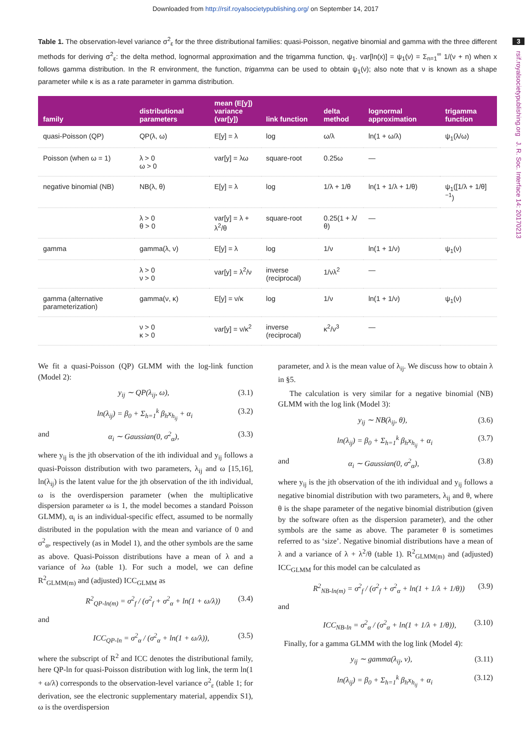Downloaded from http://rsif.royalsocietypublishing.org/ on September 14, 2017
3
rsif.royalsocietypublishing.org J. R. Soc. Interface 14: 20170213
Table 1. The observation-level variance σ<sup>2</sup><sub>ε</sub> for the three distributional families: quasi-Poisson, negative binomial and gamma with the three different methods for deriving σ<sup>2</sup><sub>ε</sub>: the delta method, lognormal approximation and the trigamma function, ψ<sub>1</sub>. var[ln(x)] = ψ<sub>1</sub>(ν) = Σ<sub>n=1</sub><sup>∞</sup> 1/(ν + n) when x follows gamma distribution. In the R environment, the function, trigamma can be used to obtain ψ<sub>1</sub>(ν); also note that ν is known as a shape parameter while κ is as a rate parameter in gamma distribution.
| family | distributional parameters | mean (E[y]) variance (var[y]) | link function | delta method | lognormal approximation | trigamma function |
| --- | --- | --- | --- | --- | --- | --- |
| quasi-Poisson (QP) | QP(λ, ω) | E[y] = λ | log | ω/λ | ln(1 + ω/λ) | ψ<sub>1</sub>(λ/ω) |
| Poisson (when ω = 1) | λ > 0 ω > 0 | var[y] = λω | square-root | 0.25ω | — | |
| negative binomial (NB) | NB(λ, θ) | E[y] = λ | log | 1/λ + 1/θ | ln(1 + 1/λ + 1/θ) | ψ<sub>1</sub>([1/λ + 1/θ]<sup>−1</sup>) |
| | λ > 0 θ > 0 | var[y] = λ + λ<sup>2</sup>/θ | square-root | 0.25(1 + λ/θ) | — | |
| gamma | gamma(λ, ν) | E[y] = λ | log | 1/ν | ln(1 + 1/ν) | ψ<sub>1</sub>(ν) |
| | λ > 0 ν > 0 | var[y] = λ<sup>2</sup>/ν | inverse (reciprocal) | 1/νλ<sup>2</sup> | — | |
| gamma (alternative parameterization) | gamma(ν, κ) | E[y] = ν/κ | log | 1/ν | ln(1 + 1/ν) | ψ<sub>1</sub>(ν) |
| | ν > 0 κ > 0 | var[y] = ν/κ<sup>2</sup> | inverse (reciprocal) | κ<sup>2</sup>/ν<sup>3</sup> | — | |
We fit a quasi-Poisson (QP) GLMM with the log-link function (Model 2):
y<sub>ij</sub> ∼ QP(λ<sub>ij</sub>, ω), (3.1)
ln(λ<sub>ij</sub>) = β<sub>0</sub> + Σ<sub>h=1</sub><sup>k</sup> β<sub>h</sub>x<sub>h<sub>ij</sub></sub> + α<sub>i</sub> (3.2)
and α<sub>i</sub> ∼ Gaussian(0, σ<sup>2</sup><sub>α</sub>), (3.3)
where y<sub>ij</sub> is the jth observation of the ith individual and y<sub>ij</sub> follows a quasi-Poisson distribution with two parameters, λ<sub>ij</sub> and ω [15,16], ln(λ<sub>ij</sub>) is the latent value for the jth observation of the ith individual, ω is the overdispersion parameter (when the multiplicative dispersion parameter ω is 1, the model becomes a standard Poisson GLMM), α<sub>i</sub> is an individual-specific effect, assumed to be normally distributed in the population with the mean and variance of 0 and σ<sup>2</sup><sub>α</sub>, respectively (as in Model 1), and the other symbols are the same as above. Quasi-Poisson distributions have a mean of λ and a variance of λω (table 1). For such a model, we can define R<sup>2</sup><sub>GLMM(m)</sub> and (adjusted) ICC<sub>GLMM</sub> as
R<sup>2</sup><sub>QP-ln(m)</sub> = σ<sup>2</sup><sub>f</sub> / (σ<sup>2</sup><sub>f</sub> + σ<sup>2</sup><sub>α</sub> + ln(1 + ω/λ)) (3.4)
and
ICC<sub>QP-ln</sub> = σ<sup>2</sup><sub>α</sub> / (σ<sup>2</sup><sub>α</sub> + ln(1 + ω/λ)), (3.5)
where the subscript of R<sup>2</sup> and ICC denotes the distributional family, here QP-ln for quasi-Poisson distribution with log link, the term ln(1 + ω/λ) corresponds to the observation-level variance σ<sup>2</sup><sub>ε</sub> (table 1; for derivation, see the electronic supplementary material, appendix S1), ω is the overdispersion
parameter, and λ is the mean value of λ<sub>ij</sub>. We discuss how to obtain λ in §5.
The calculation is very similar for a negative binomial (NB) GLMM with the log link (Model 3):
y<sub>ij</sub> ∼ NB(λ<sub>ij</sub>, θ), (3.6)
ln(λ<sub>ij</sub>) = β<sub>0</sub> + Σ<sub>h=1</sub><sup>k</sup> β<sub>h</sub>x<sub>h<sub>ij</sub></sub> + α<sub>i</sub> (3.7)
and α<sub>i</sub> ∼ Gaussian(0, σ<sup>2</sup><sub>α</sub>), (3.8)
where y<sub>ij</sub> is the jth observation of the ith individual and y<sub>ij</sub> follows a negative binomial distribution with two parameters, λ<sub>ij</sub> and θ, where θ is the shape parameter of the negative binomial distribution (given by the software often as the dispersion parameter), and the other symbols are the same as above. The parameter θ is sometimes referred to as ‘size’. Negative binomial distributions have a mean of λ and a variance of λ + λ<sup>2</sup>/θ (table 1). R<sup>2</sup><sub>GLMM(m)</sub> and (adjusted) ICC<sub>GLMM</sub> for this model can be calculated as
R<sup>2</sup><sub>NB-ln(m)</sub> = σ<sup>2</sup><sub>f</sub> / (σ<sup>2</sup><sub>f</sub> + σ<sup>2</sup><sub>α</sub> + ln(1 + 1/λ + 1/θ)) (3.9)
and
ICC<sub>NB-ln</sub> = σ<sup>2</sup><sub>α</sub> / (σ<sup>2</sup><sub>α</sub> + ln(1 + 1/λ + 1/θ)), (3.10)
Finally, for a gamma GLMM with the log link (Model 4):
y<sub>ij</sub> ∼ gamma(λ<sub>ij</sub>, ν), (3.11)
ln(λ<sub>ij</sub>) = β<sub>0</sub> + Σ<sub>h=1</sub><sup>k</sup> β<sub>h</sub>x<sub>h<sub>ij</sub></sub> + α<sub>i</sub> (3.12)